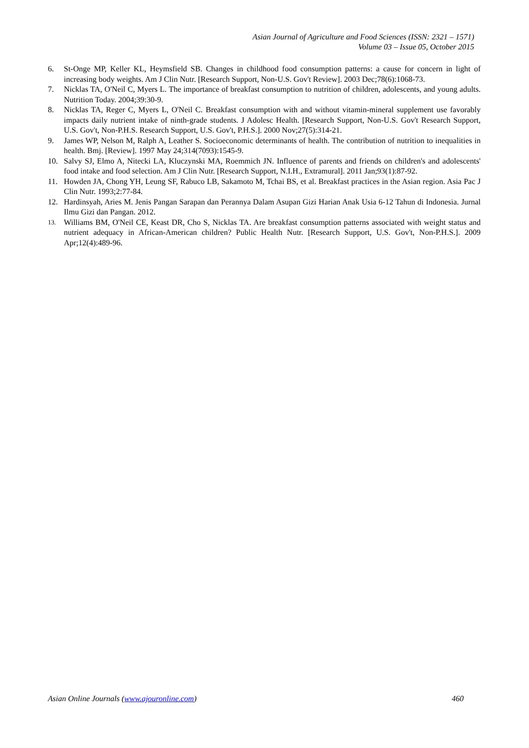Asian Journal of Agriculture and Food Sciences (ISSN: 2321 – 1571)
Volume 03 – Issue 05, October 2015
6. St-Onge MP, Keller KL, Heymsfield SB. Changes in childhood food consumption patterns: a cause for concern in light of increasing body weights. Am J Clin Nutr. [Research Support, Non-U.S. Gov't Review]. 2003 Dec;78(6):1068-73.
7. Nicklas TA, O'Neil C, Myers L. The importance of breakfast consumption to nutrition of children, adolescents, and young adults. Nutrition Today. 2004;39:30-9.
8. Nicklas TA, Reger C, Myers L, O'Neil C. Breakfast consumption with and without vitamin-mineral supplement use favorably impacts daily nutrient intake of ninth-grade students. J Adolesc Health. [Research Support, Non-U.S. Gov't Research Support, U.S. Gov't, Non-P.H.S. Research Support, U.S. Gov't, P.H.S.]. 2000 Nov;27(5):314-21.
9. James WP, Nelson M, Ralph A, Leather S. Socioeconomic determinants of health. The contribution of nutrition to inequalities in health. Bmj. [Review]. 1997 May 24;314(7093):1545-9.
10. Salvy SJ, Elmo A, Nitecki LA, Kluczynski MA, Roemmich JN. Influence of parents and friends on children's and adolescents' food intake and food selection. Am J Clin Nutr. [Research Support, N.I.H., Extramural]. 2011 Jan;93(1):87-92.
11. Howden JA, Chong YH, Leung SF, Rabuco LB, Sakamoto M, Tchai BS, et al. Breakfast practices in the Asian region. Asia Pac J Clin Nutr. 1993;2:77-84.
12. Hardinsyah, Aries M. Jenis Pangan Sarapan dan Perannya Dalam Asupan Gizi Harian Anak Usia 6-12 Tahun di Indonesia. Jurnal Ilmu Gizi dan Pangan. 2012.
13. Williams BM, O'Neil CE, Keast DR, Cho S, Nicklas TA. Are breakfast consumption patterns associated with weight status and nutrient adequacy in African-American children? Public Health Nutr. [Research Support, U.S. Gov't, Non-P.H.S.]. 2009 Apr;12(4):489-96.
Asian Online Journals (www.ajouronline.com) 460